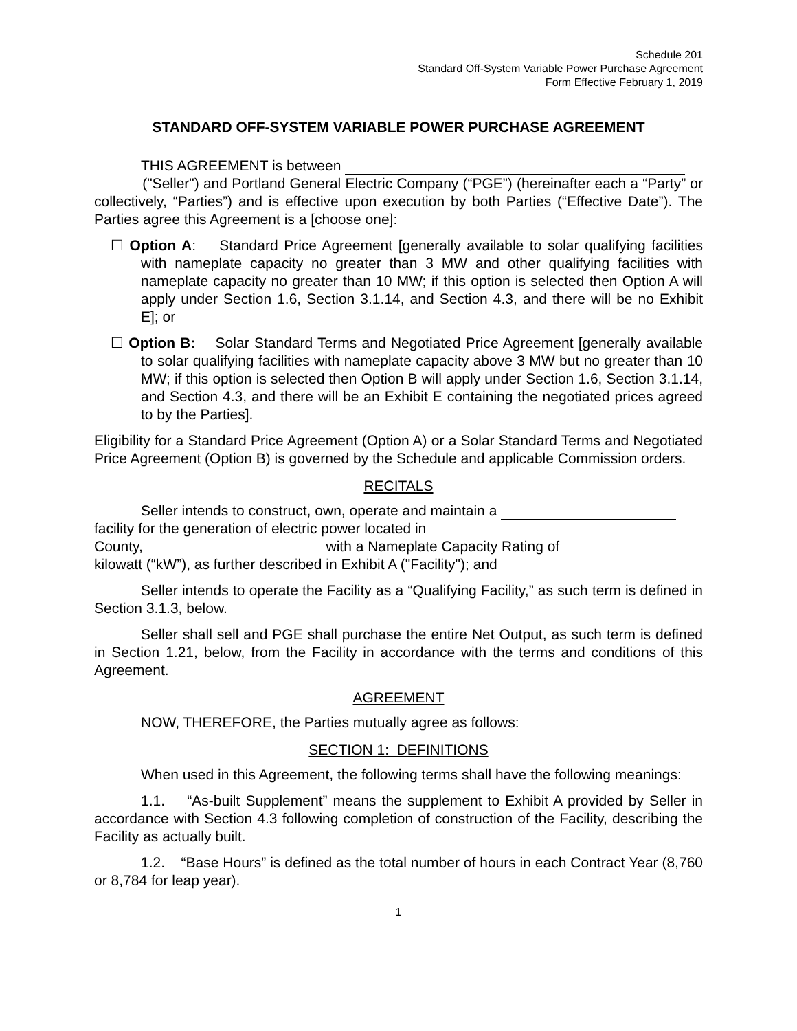Schedule 201
Standard Off-System Variable Power Purchase Agreement
Form Effective February 1, 2019
STANDARD OFF-SYSTEM VARIABLE POWER PURCHASE AGREEMENT
THIS AGREEMENT is between
("Seller") and Portland General Electric Company (“PGE”) (hereinafter each a “Party” or collectively, “Parties”) and is effective upon execution by both Parties (“Effective Date”). The Parties agree this Agreement is a [choose one]:
☐ Option A: Standard Price Agreement [generally available to solar qualifying facilities with nameplate capacity no greater than 3 MW and other qualifying facilities with nameplate capacity no greater than 10 MW; if this option is selected then Option A will apply under Section 1.6, Section 3.1.14, and Section 4.3, and there will be no Exhibit E]; or
☐ Option B: Solar Standard Terms and Negotiated Price Agreement [generally available to solar qualifying facilities with nameplate capacity above 3 MW but no greater than 10 MW; if this option is selected then Option B will apply under Section 1.6, Section 3.1.14, and Section 4.3, and there will be an Exhibit E containing the negotiated prices agreed to by the Parties].
Eligibility for a Standard Price Agreement (Option A) or a Solar Standard Terms and Negotiated Price Agreement (Option B) is governed by the Schedule and applicable Commission orders.
RECITALS
Seller intends to construct, own, operate and maintain a
facility for the generation of electric power located in
County, with a Nameplate Capacity Rating of
kilowatt (“kW”), as further described in Exhibit A ("Facility"); and
Seller intends to operate the Facility as a “Qualifying Facility,” as such term is defined in Section 3.1.3, below.
Seller shall sell and PGE shall purchase the entire Net Output, as such term is defined in Section 1.21, below, from the Facility in accordance with the terms and conditions of this Agreement.
AGREEMENT
NOW, THEREFORE, the Parties mutually agree as follows:
SECTION 1: DEFINITIONS
When used in this Agreement, the following terms shall have the following meanings:
1.1. “As-built Supplement” means the supplement to Exhibit A provided by Seller in accordance with Section 4.3 following completion of construction of the Facility, describing the Facility as actually built.
1.2. “Base Hours” is defined as the total number of hours in each Contract Year (8,760 or 8,784 for leap year).
1